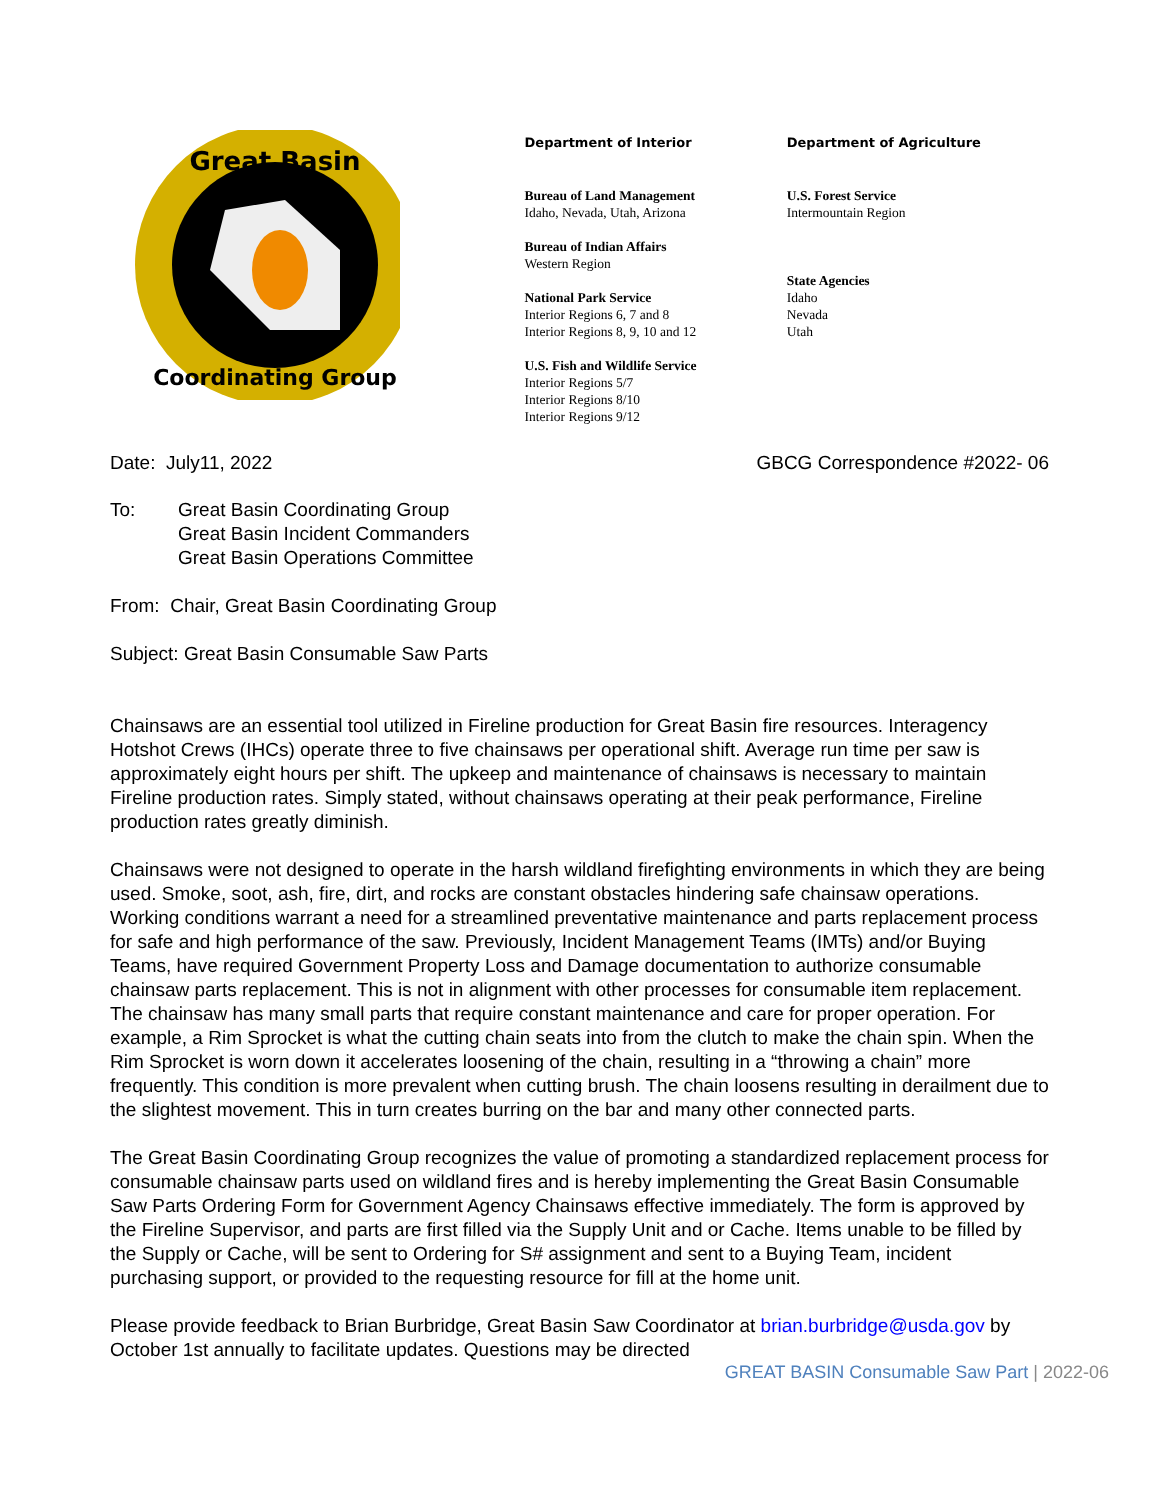Great Basin
Coordinating Group
Department of Interior
Bureau of Land Management
Idaho, Nevada, Utah, Arizona
Bureau of Indian Affairs
Western Region
National Park Service
Interior Regions 6, 7 and 8
Interior Regions 8, 9, 10 and 12
U.S. Fish and Wildlife Service
Interior Regions 5/7
Interior Regions 8/10
Interior Regions 9/12
Department of Agriculture
U.S. Forest Service
Intermountain Region
State Agencies
Idaho
Nevada
Utah
Date: July11, 2022 GBCG Correspondence #2022- 06
To: Great Basin Coordinating Group
Great Basin Incident Commanders
Great Basin Operations Committee
From: Chair, Great Basin Coordinating Group
Subject: Great Basin Consumable Saw Parts
Chainsaws are an essential tool utilized in Fireline production for Great Basin fire resources. Interagency Hotshot Crews (IHCs) operate three to five chainsaws per operational shift. Average run time per saw is approximately eight hours per shift. The upkeep and maintenance of chainsaws is necessary to maintain Fireline production rates. Simply stated, without chainsaws operating at their peak performance, Fireline production rates greatly diminish.
Chainsaws were not designed to operate in the harsh wildland firefighting environments in which they are being used. Smoke, soot, ash, fire, dirt, and rocks are constant obstacles hindering safe chainsaw operations. Working conditions warrant a need for a streamlined preventative maintenance and parts replacement process for safe and high performance of the saw. Previously, Incident Management Teams (IMTs) and/or Buying Teams, have required Government Property Loss and Damage documentation to authorize consumable chainsaw parts replacement. This is not in alignment with other processes for consumable item replacement. The chainsaw has many small parts that require constant maintenance and care for proper operation. For example, a Rim Sprocket is what the cutting chain seats into from the clutch to make the chain spin. When the Rim Sprocket is worn down it accelerates loosening of the chain, resulting in a “throwing a chain” more frequently. This condition is more prevalent when cutting brush. The chain loosens resulting in derailment due to the slightest movement. This in turn creates burring on the bar and many other connected parts.
The Great Basin Coordinating Group recognizes the value of promoting a standardized replacement process for consumable chainsaw parts used on wildland fires and is hereby implementing the Great Basin Consumable Saw Parts Ordering Form for Government Agency Chainsaws effective immediately. The form is approved by the Fireline Supervisor, and parts are first filled via the Supply Unit and or Cache. Items unable to be filled by the Supply or Cache, will be sent to Ordering for S# assignment and sent to a Buying Team, incident purchasing support, or provided to the requesting resource for fill at the home unit.
Please provide feedback to Brian Burbridge, Great Basin Saw Coordinator at brian.burbridge@usda.gov by October 1st annually to facilitate updates. Questions may be directed
GREAT BASIN Consumable Saw Part | 2022-06